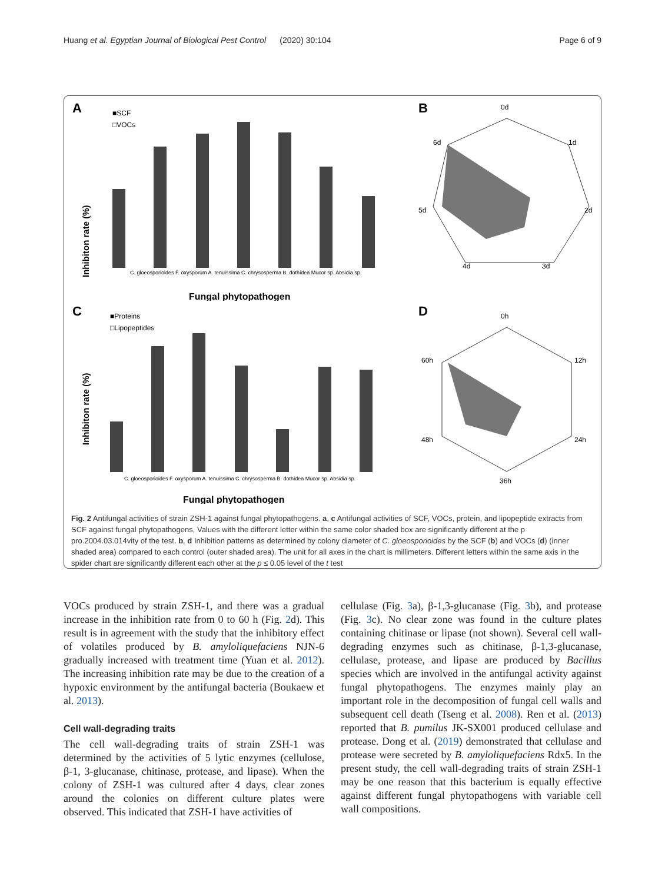Huang et al. Egyptian Journal of Biological Pest Control (2020) 30:104 Page 6 of 9
A
Inhibiton rate (%)
■SCF
□VOCs
C. gloeosporioides F. oxysporum A. tenuissima C. chrysosperma B. dothidea Mucor sp. Absidia sp.
Fungal phytopathogen
B
0d
1d
2d
3d
4d
5d
6d
C
Inhibiton rate (%)
■Proteins
□Lipopeptides
C. gloeosporioides F. oxysporum A. tenuissima C. chrysosperma B. dothidea Mucor sp. Absidia sp.
Fungal phytopathogen
D
0h
12h
24h
36h
48h
60h
Fig. 2 Antifungal activities of strain ZSH-1 against fungal phytopathogens. a, c Antifungal activities of SCF, VOCs, protein, and lipopeptide extracts from SCF against fungal phytopathogens, Values with the different letter within the same color shaded box are significantly different at the p pro.2004.03.014vity of the test. b, d Inhibition patterns as determined by colony diameter of C. gloeosporioides by the SCF (b) and VOCs (d) (inner shaded area) compared to each control (outer shaded area). The unit for all axes in the chart is millimeters. Different letters within the same axis in the spider chart are significantly different each other at the p ≤ 0.05 level of the t test
VOCs produced by strain ZSH-1, and there was a gradual increase in the inhibition rate from 0 to 60 h (Fig. 2d). This result is in agreement with the study that the inhibitory effect of volatiles produced by B. amyloliquefaciens NJN-6 gradually increased with treatment time (Yuan et al. 2012). The increasing inhibition rate may be due to the creation of a hypoxic environment by the antifungal bacteria (Boukaew et al. 2013).
Cell wall-degrading traits
The cell wall-degrading traits of strain ZSH-1 was determined by the activities of 5 lytic enzymes (cellulose, β-1, 3-glucanase, chitinase, protease, and lipase). When the colony of ZSH-1 was cultured after 4 days, clear zones around the colonies on different culture plates were observed. This indicated that ZSH-1 have activities of
cellulase (Fig. 3a), β-1,3-glucanase (Fig. 3b), and protease (Fig. 3c). No clear zone was found in the culture plates containing chitinase or lipase (not shown). Several cell wall-degrading enzymes such as chitinase, β-1,3-glucanase, cellulase, protease, and lipase are produced by Bacillus species which are involved in the antifungal activity against fungal phytopathogens. The enzymes mainly play an important role in the decomposition of fungal cell walls and subsequent cell death (Tseng et al. 2008). Ren et al. (2013) reported that B. pumilus JK-SX001 produced cellulase and protease. Dong et al. (2019) demonstrated that cellulase and protease were secreted by B. amyloliquefaciens Rdx5. In the present study, the cell wall-degrading traits of strain ZSH-1 may be one reason that this bacterium is equally effective against different fungal phytopathogens with variable cell wall compositions.